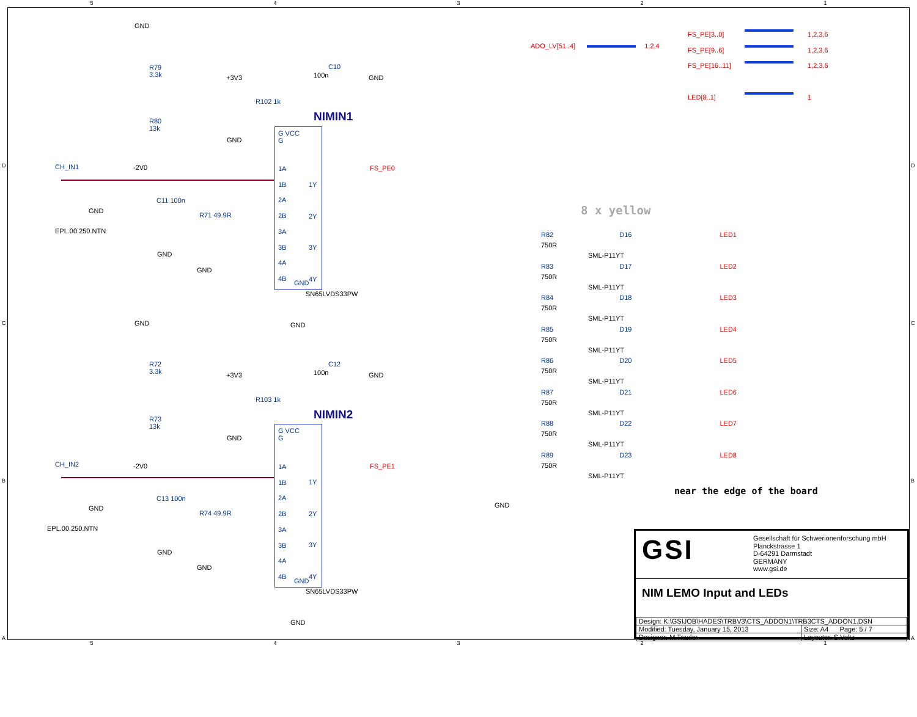GND
R79
3.3k
R80
13k
-2V0
CH_IN1
GND
EPL.00.250.NTN
C11 100n
GND
R71 49.9R
GND
+3V3
R102 1k
C10
100n GND
NIMIN1
G VCC
G
GND
1A
1B
2A
2B
3A
3B
4A
4B
1Y
2Y
3Y
4Y
GND
SN65LVDS33PW
GND
FS_PE0
GND
R72
3.3k
R73
13k
-2V0
CH_IN2
GND
EPL.00.250.NTN
C13 100n
GND
R74 49.9R
GND
+3V3
R103 1k
C12
100n GND
NIMIN2
G VCC
G
GND
1A
1B
2A
2B
3A
3B
4A
4B
1Y
2Y
3Y
4Y
GND
SN65LVDS33PW
GND
FS_PE1
ADO_LV[51..4] 1,2,4
FS_PE[3..0]
FS_PE[9..6]
FS_PE[16..11]
LED[8..1]
1,2,3,6
1,2,3,6
1,2,3,6
1
8 x yellow
R82 D16 LED1
750R
SML-P11YT
R83 D17 LED2
750R
SML-P11YT
R84 D18 LED3
750R
SML-P11YT
R85 D19 LED4
750R
SML-P11YT
R86 D20 LED5
750R
SML-P11YT
R87 D21 LED6
750R
SML-P11YT
R88 D22 LED7
750R
SML-P11YT
R89 D23 LED8
750R
SML-P11YT
GND
near the edge of the board
GSI
Gesellschaft für Schwerionenforschung mbH
Planckstrasse 1
D-64291 Darmstadt
GERMANY
www.gsi.de
NIM LEMO Input and LEDs
| Design: K:\GSIJOB\HADES\TRBV3\CTS_ADDON1\TRB3CTS_ADDON1.DSN | |
| Modified: Tuesday, January 15, 2013 | Size: A4 Page: 5 / 7 |
| Designer: M.Traxler | Layouter: S.Voltz |
54321
54321
D
C
B
A
D
C
B
A